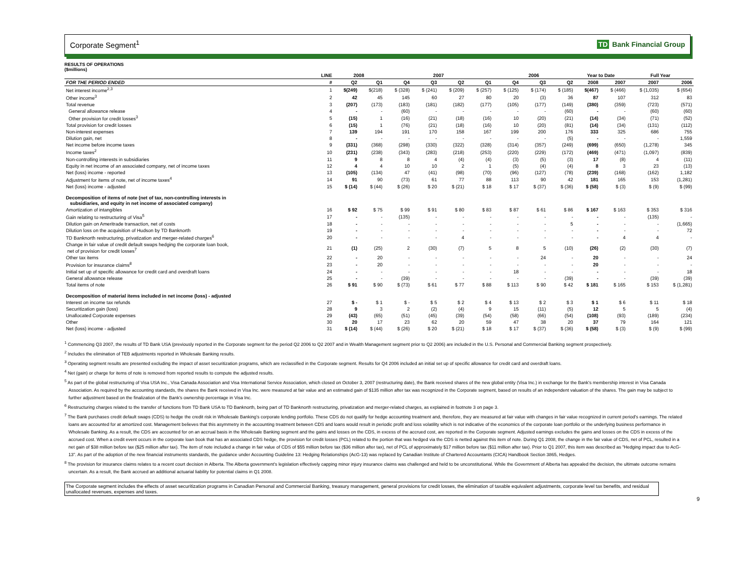Corporate Segment<sup>1</sup> TD Bank Financial Group
RESULTS OF OPERATIONS
($millions)
| | LINE | 2008 | | 2007 | | | | 2006 | | | Year to Date | | Full Year | |
| --- | --- | --- | --- | --- | --- | --- | --- | --- | --- | --- | --- | --- | --- | --- |
| FOR THE PERIOD ENDED | # | Q2 | Q1 | Q4 | Q3 | Q2 | Q1 | Q4 | Q3 | Q2 | 2008 | 2007 | 2007 | 2006 |
| Net interest income<sup>2,3</sup> | 1 | $(249) | $(218) | $ (328) | $ (241) | $ (209) | $ (257) | $ (125) | $ (174) | $ (185) | $(467) | $ (466) | $ (1,035) | $ (654) |
| Other income<sup>3</sup> | 2 | 42 | 45 | 145 | 60 | 27 | 80 | 20 | (3) | 36 | 87 | 107 | 312 | 83 |
| Total revenue | 3 | (207) | (173) | (183) | (181) | (182) | (177) | (105) | (177) | (149) | (380) | (359) | (723) | (571) |
| General allowance release | 4 | - | - | (60) | - | - | - | - | - | (60) | - | - | (60) | (60) |
| Other provision for credit losses<sup>3</sup> | 5 | (15) | 1 | (16) | (21) | (18) | (16) | 10 | (20) | (21) | (14) | (34) | (71) | (52) |
| Total provision for credit losses | 6 | (15) | 1 | (76) | (21) | (18) | (16) | 10 | (20) | (81) | (14) | (34) | (131) | (112) |
| Non-interest expenses | 7 | 139 | 194 | 191 | 170 | 158 | 167 | 199 | 200 | 176 | 333 | 325 | 686 | 755 |
| Dilution gain, net | 8 | - | - | - | - | - | - | - | - | (5) | - | - | - | 1,559 |
| Net income before income taxes | 9 | (331) | (368) | (298) | (330) | (322) | (328) | (314) | (357) | (249) | (699) | (650) | (1,278) | 345 |
| Income taxes<sup>2</sup> | 10 | (231) | (238) | (343) | (283) | (218) | (253) | (220) | (229) | (172) | (469) | (471) | (1,097) | (839) |
| Non-controlling interests in subsidiaries | 11 | 9 | 8 | 8 | 4 | (4) | (4) | (3) | (5) | (3) | 17 | (8) | 4 | (11) |
| Equity in net income of an associated company, net of income taxes | 12 | 4 | 4 | 10 | 10 | 2 | 1 | (5) | (4) | (4) | 8 | 3 | 23 | (13) |
| Net (loss) income - reported | 13 | (105) | (134) | 47 | (41) | (98) | (70) | (96) | (127) | (78) | (239) | (168) | (162) | 1,182 |
| Adjustment for items of note, net of income taxes<sup>4</sup> | 14 | 91 | 90 | (73) | 61 | 77 | 88 | 113 | 90 | 42 | 181 | 165 | 153 | (1,281) |
| Net (loss) income - adjusted | 15 | $ (14) | $ (44) | $ (26) | $ 20 | $ (21) | $ 18 | $ 17 | $ (37) | $ (36) | $ (58) | $ (3) | $ (9) | $ (99) |
| Decomposition of items of note (net of tax, non-controlling interests in subsidiaries, and equity in net income of associated company) | | | | | | | | | | | | | | |
| Amortization of intangibles | 16 | $ 92 | $ 75 | $ 99 | $ 91 | $ 80 | $ 83 | $ 87 | $ 61 | $ 86 | $ 167 | $ 163 | $ 353 | $ 316 |
| Gain relating to restructuring of Visa<sup>5</sup> | 17 | - | - | (135) | - | - | - | - | - | - | - | - | (135) | - |
| Dilution gain on Ameritrade transaction, net of costs | 18 | - | - | - | - | - | - | - | - | 5 | - | - | - | (1,665) |
| Dilution loss on the acquisition of Hudson by TD Banknorth | 19 | - | - | - | - | - | - | - | - | - | - | - | - | 72 |
| TD Banknorth restructuring, privatization and merger-related charges<sup>6</sup> | 20 | - | - | - | - | 4 | - | - | - | - | - | 4 | 4 | - |
| Change in fair value of credit default swaps hedging the corporate loan book, net of provision for credit losses<sup>7</sup> | 21 | (1) | (25) | 2 | (30) | (7) | 5 | 8 | 5 | (10) | (26) | (2) | (30) | (7) |
| Other tax items | 22 | - | 20 | - | - | - | - | - | 24 | - | 20 | - | - | 24 |
| Provision for insurance claims<sup>8</sup> | 23 | - | 20 | - | - | - | - | - | - | - | 20 | - | - | - |
| Initial set up of specific allowance for credit card and overdraft loans | 24 | - | - | - | - | - | - | 18 | - | - | - | - | - | 18 |
| General allowance release | 25 | - | - | (39) | - | - | - | - | - | (39) | - | - | (39) | (39) |
| Total items of note | 26 | $ 91 | $ 90 | $ (73) | $ 61 | $ 77 | $ 88 | $ 113 | $ 90 | $ 42 | $ 181 | $ 165 | $ 153 | $ (1,281) |
| Decomposition of material items included in net income (loss) - adjusted | | | | | | | | | | | | | | |
| Interest on income tax refunds | 27 | $ - | $ 1 | $ - | $ 5 | $ 2 | $ 4 | $ 13 | $ 2 | $ 3 | $ 1 | $ 6 | $ 11 | $ 18 |
| Securitization gain (loss) | 28 | 9 | 3 | 2 | (2) | (4) | 9 | 15 | (11) | (5) | 12 | 5 | 5 | (4) |
| Unallocated Corporate expenses | 29 | (43) | (65) | (51) | (45) | (39) | (54) | (58) | (66) | (54) | (108) | (93) | (189) | (234) |
| Other | 30 | 20 | 17 | 23 | 62 | 20 | 59 | 47 | 38 | 20 | 37 | 79 | 164 | 121 |
| Net (loss) income - adjusted | 31 | $ (14) | $ (44) | $ (26) | $ 20 | $ (21) | $ 18 | $ 17 | $ (37) | $ (36) | $ (58) | $ (3) | $ (9) | $ (99) |
<sup>1</sup> Commencing Q3 2007, the results of TD Bank USA (previously reported in the Corporate segment for the period Q2 2006 to Q2 2007 and in Wealth Management segment prior to Q2 2006) are included in the U.S. Personal and Commercial Banking segment prospectively.
<sup>2</sup> Includes the elimination of TEB adjustments reported in Wholesale Banking results.
<sup>3</sup> Operating segment results are presented excluding the impact of asset securitization programs, which are reclassified in the Corporate segment. Results for Q4 2006 included an initial set up of specific allowance for credit card and overdraft loans.
<sup>4</sup> Net (gain) or charge for items of note is removed from reported results to compute the adjusted results.
<sup>5</sup> As part of the global restructuring of Visa USA Inc., Visa Canada Association and Visa International Service Association, which closed on October 3, 2007 (restructuring date), the Bank received shares of the new global entity (Visa Inc.) in exchange for the Bank's membership interest in Visa Canada Association. As required by the accounting standards, the shares the Bank received in Visa Inc. were measured at fair value and an estimated gain of $135 million after tax was recognized in the Corporate segment, based on results of an independent valuation of the shares. The gain may be subject to further adjustment based on the finalization of the Bank's ownership percentage in Visa Inc.
<sup>6</sup> Restructuring charges related to the transfer of functions from TD Bank USA to TD Banknorth, being part of TD Banknorth restructuring, privatization and merger-related charges, as explained in footnote 3 on page 3.
<sup>7</sup> The Bank purchases credit default swaps (CDS) to hedge the credit risk in Wholesale Banking's corporate lending portfolio. These CDS do not qualify for hedge accounting treatment and, therefore, they are measured at fair value with changes in fair value recognized in current period's earnings. The related loans are accounted for at amortized cost. Management believes that this asymmetry in the accounting treatment between CDS and loans would result in periodic profit and loss volatility which is not indicative of the economics of the corporate loan portfolio or the underlying business performance in Wholesale Banking. As a result, the CDS are accounted for on an accrual basis in the Wholesale Banking segment and the gains and losses on the CDS, in excess of the accrued cost, are reported in the Corporate segment. Adjusted earnings excludes the gains and losses on the CDS in excess of the accrued cost. When a credit event occurs in the corporate loan book that has an associated CDS hedge, the provision for credit losses (PCL) related to the portion that was hedged via the CDS is netted against this item of note. During Q1 2008, the change in the fair value of CDS, net of PCL, resulted in a net gain of $38 million before tax ($25 million after tax). The item of note included a change in fair value of CDS of $55 million before tax ($36 million after tax), net of PCL of approximately $17 million before tax ($11 million after tax). Prior to Q1 2007, this item was described as "Hedging impact due to AcG-13". As part of the adoption of the new financial instruments standards, the guidance under Accounting Guideline 13: Hedging Relationships (AcG-13) was replaced by Canadian Institute of Chartered Accountants (CICA) Handbook Section 3865, Hedges.
<sup>8</sup> The provision for insurance claims relates to a recent court decision in Alberta. The Alberta government's legislation effectively capping minor injury insurance claims was challenged and held to be unconstitutional. While the Government of Alberta has appealed the decision, the ultimate outcome remains uncertain. As a result, the Bank accrued an additional actuarial liability for potential claims in Q1 2008.
The Corporate segment includes the effects of asset securitization programs in Canadian Personal and Commercial Banking, treasury management, general provisions for credit losses, the elimination of taxable equivalent adjustments, corporate level tax benefits, and residual unallocated revenues, expenses and taxes.
9